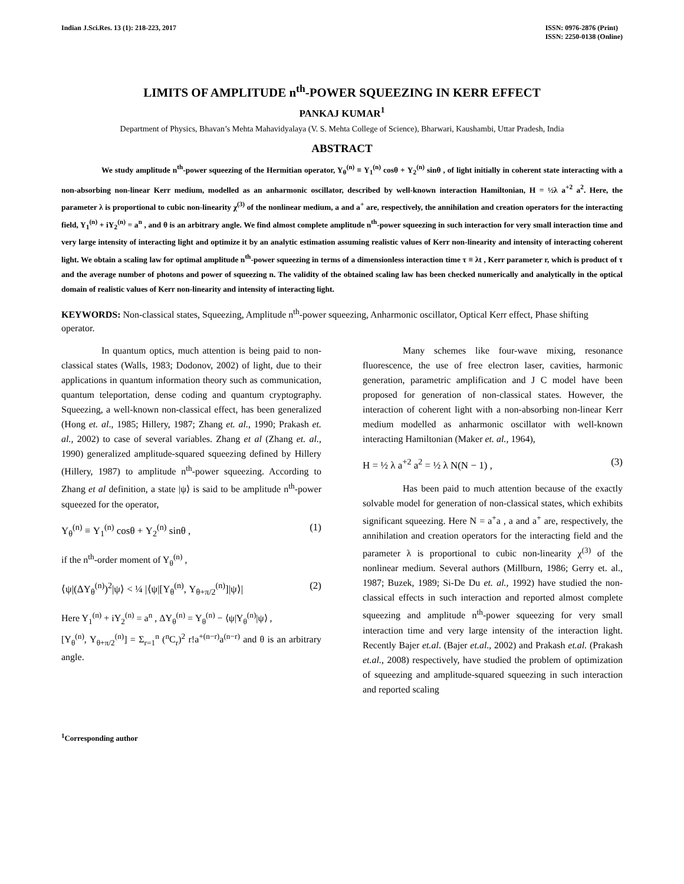Indian J.Sci.Res. 13 (1): 218-223, 2017
ISSN: 0976-2876 (Print)
ISSN: 2250-0138 (Online)
LIMITS OF AMPLITUDE n<sup>th</sup>-POWER SQUEEZING IN KERR EFFECT
PANKAJ KUMAR<sup>1</sup>
Department of Physics, Bhavan’s Mehta Mahavidyalaya (V. S. Mehta College of Science), Bharwari, Kaushambi, Uttar Pradesh, India
ABSTRACT
We study amplitude n<sup>th</sup>-power squeezing of the Hermitian operator, Y<sub>θ</sub><sup>(n)</sup> ≡ Y<sub>1</sub><sup>(n)</sup> cosθ + Y<sub>2</sub><sup>(n)</sup> sinθ , of light initially in coherent state interacting with a non-absorbing non-linear Kerr medium, modelled as an anharmonic oscillator, described by well-known interaction Hamiltonian, H = ½λ a<sup>+2</sup> a<sup>2</sup>. Here, the parameter λ is proportional to cubic non-linearity χ<sup>(3)</sup> of the nonlinear medium, a and a<sup>+</sup> are, respectively, the annihilation and creation operators for the interacting field, Y<sub>1</sub><sup>(n)</sup> + iY<sub>2</sub><sup>(n)</sup> = a<sup>n</sup> , and θ is an arbitrary angle. We find almost complete amplitude n<sup>th</sup>-power squeezing in such interaction for very small interaction time and very large intensity of interacting light and optimize it by an analytic estimation assuming realistic values of Kerr non-linearity and intensity of interacting coherent light. We obtain a scaling law for optimal amplitude n<sup>th</sup>-power squeezing in terms of a dimensionless interaction time τ ≡ λt , Kerr parameter r, which is product of τ and the average number of photons and power of squeezing n. The validity of the obtained scaling law has been checked numerically and analytically in the optical domain of realistic values of Kerr non-linearity and intensity of interacting light.
KEYWORDS: Non-classical states, Squeezing, Amplitude n<sup>th</sup>-power squeezing, Anharmonic oscillator, Optical Kerr effect, Phase shifting operator.
In quantum optics, much attention is being paid to non-classical states (Walls, 1983; Dodonov, 2002) of light, due to their applications in quantum information theory such as communication, quantum teleportation, dense coding and quantum cryptography. Squeezing, a well-known non-classical effect, has been generalized (Hong et. al., 1985; Hillery, 1987; Zhang et. al., 1990; Prakash et. al., 2002) to case of several variables. Zhang et al (Zhang et. al., 1990) generalized amplitude-squared squeezing defined by Hillery (Hillery, 1987) to amplitude n<sup>th</sup>-power squeezing. According to Zhang et al definition, a state |ψ⟩ is said to be amplitude n<sup>th</sup>-power squeezed for the operator,
Y<sub>θ</sub><sup>(n)</sup> ≡ Y<sub>1</sub><sup>(n)</sup> cosθ + Y<sub>2</sub><sup>(n)</sup> sinθ , (1)
if the n<sup>th</sup>-order moment of Y<sub>θ</sub><sup>(n)</sup> ,
⟨ψ|(ΔY<sub>θ</sub><sup>(n)</sup>)<sup>2</sup>|ψ⟩ < ¼ |⟨ψ|[Y<sub>θ</sub><sup>(n)</sup>, Y<sub>θ+π/2</sub><sup>(n)</sup>]|ψ⟩| (2)
Here Y<sub>1</sub><sup>(n)</sup> + iY<sub>2</sub><sup>(n)</sup> = a<sup>n</sup> , ΔY<sub>θ</sub><sup>(n)</sup> = Y<sub>θ</sub><sup>(n)</sup> − ⟨ψ|Y<sub>θ</sub><sup>(n)</sup>|ψ⟩ ,
[Y<sub>θ</sub><sup>(n)</sup>, Y<sub>θ+π/2</sub><sup>(n)</sup>] = Σ<sub>r=1</sub><sup>n</sup> (<sup>n</sup>C<sub>r</sub>)<sup>2</sup> r!a<sup>+(n−r)</sup>a<sup>(n−r)</sup> and θ is an arbitrary angle.
Many schemes like four-wave mixing, resonance fluorescence, the use of free electron laser, cavities, harmonic generation, parametric amplification and J C model have been proposed for generation of non-classical states. However, the interaction of coherent light with a non-absorbing non-linear Kerr medium modelled as anharmonic oscillator with well-known interacting Hamiltonian (Maker et. al., 1964),
H = ½ λ a<sup>+2</sup> a<sup>2</sup> = ½ λ N(N − 1) , (3)
Has been paid to much attention because of the exactly solvable model for generation of non-classical states, which exhibits significant squeezing. Here N = a<sup>+</sup>a , a and a<sup>+</sup> are, respectively, the annihilation and creation operators for the interacting field and the parameter λ is proportional to cubic non-linearity χ<sup>(3)</sup> of the nonlinear medium. Several authors (Millburn, 1986; Gerry et. al., 1987; Buzek, 1989; Si-De Du et. al., 1992) have studied the non-classical effects in such interaction and reported almost complete squeezing and amplitude n<sup>th</sup>-power squeezing for very small interaction time and very large intensity of the interaction light. Recently Bajer et.al. (Bajer et.al., 2002) and Prakash et.al. (Prakash et.al., 2008) respectively, have studied the problem of optimization of squeezing and amplitude-squared squeezing in such interaction and reported scaling
<sup>1</sup> Corresponding author